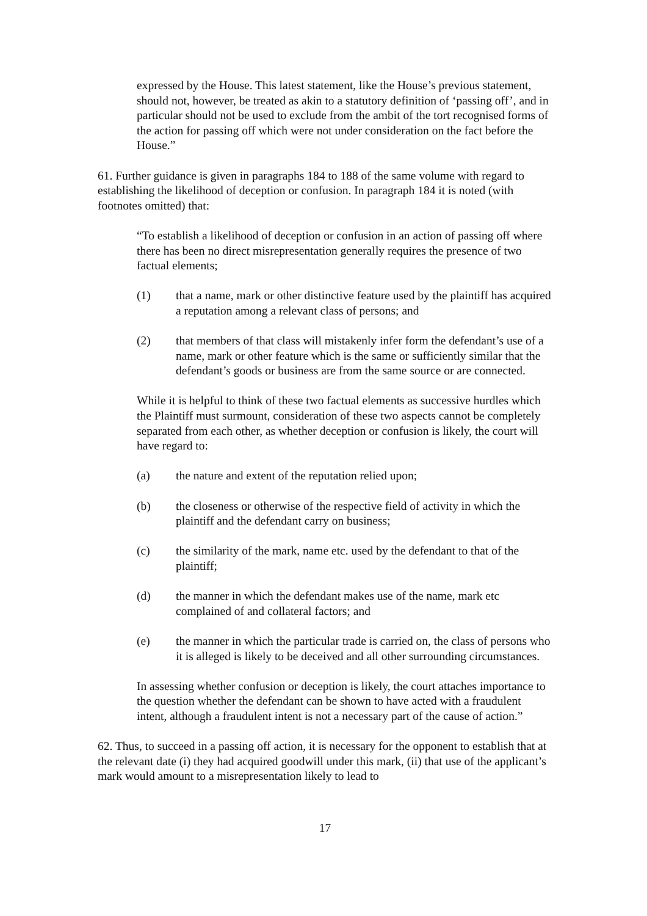expressed by the House. This latest statement, like the House’s previous statement, should not, however, be treated as akin to a statutory definition of ‘passing off’, and in particular should not be used to exclude from the ambit of the tort recognised forms of the action for passing off which were not under consideration on the fact before the House.”
61. Further guidance is given in paragraphs 184 to 188 of the same volume with regard to establishing the likelihood of deception or confusion. In paragraph 184 it is noted (with footnotes omitted) that:
“To establish a likelihood of deception or confusion in an action of passing off where there has been no direct misrepresentation generally requires the presence of two factual elements;
(1) that a name, mark or other distinctive feature used by the plaintiff has acquired a reputation among a relevant class of persons; and
(2) that members of that class will mistakenly infer form the defendant’s use of a name, mark or other feature which is the same or sufficiently similar that the defendant’s goods or business are from the same source or are connected.
While it is helpful to think of these two factual elements as successive hurdles which the Plaintiff must surmount, consideration of these two aspects cannot be completely separated from each other, as whether deception or confusion is likely, the court will have regard to:
(a) the nature and extent of the reputation relied upon;
(b) the closeness or otherwise of the respective field of activity in which the plaintiff and the defendant carry on business;
(c) the similarity of the mark, name etc. used by the defendant to that of the plaintiff;
(d) the manner in which the defendant makes use of the name, mark etc complained of and collateral factors; and
(e) the manner in which the particular trade is carried on, the class of persons who it is alleged is likely to be deceived and all other surrounding circumstances.
In assessing whether confusion or deception is likely, the court attaches importance to the question whether the defendant can be shown to have acted with a fraudulent intent, although a fraudulent intent is not a necessary part of the cause of action.”
62. Thus, to succeed in a passing off action, it is necessary for the opponent to establish that at the relevant date (i) they had acquired goodwill under this mark, (ii) that use of the applicant’s mark would amount to a misrepresentation likely to lead to
17